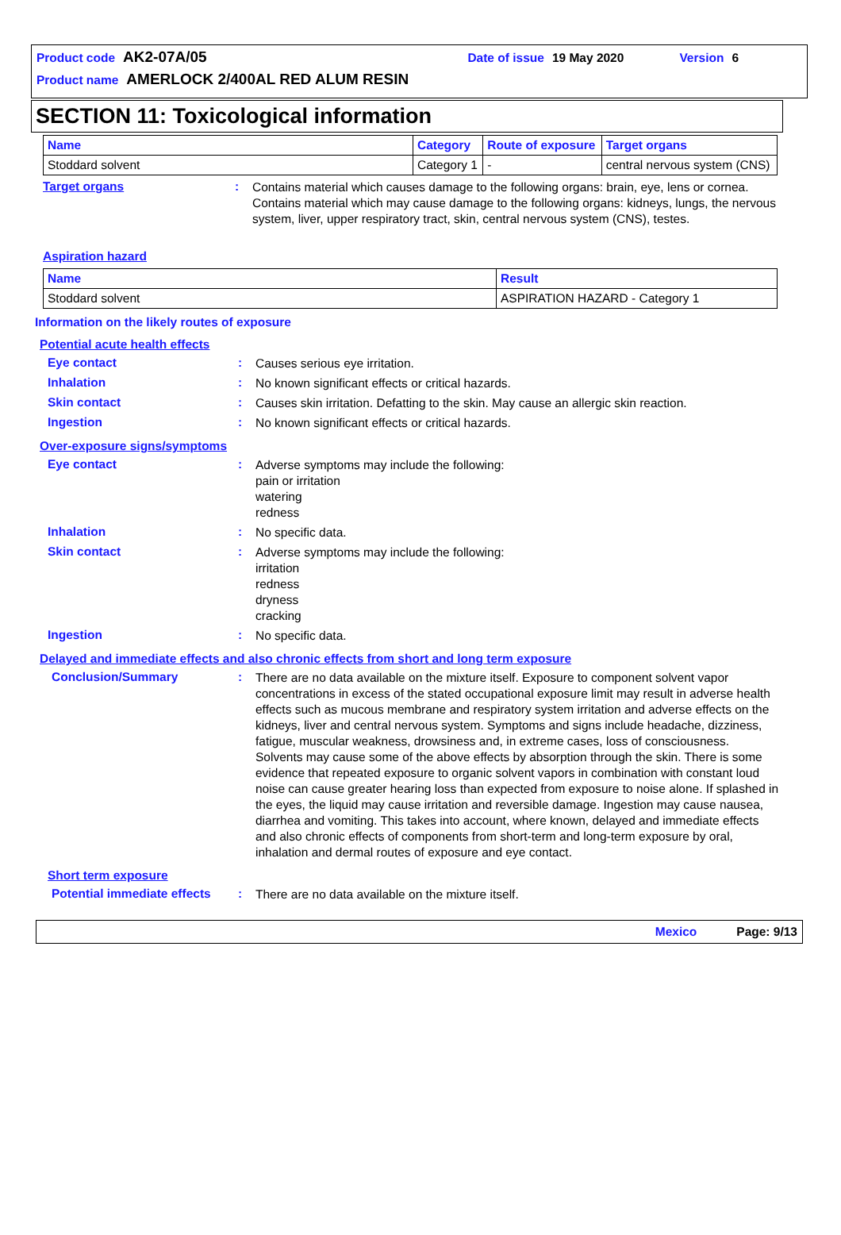Product code AK2-07A/05 Date of issue 19 May 2020 Version 6
Product name AMERLOCK 2/400AL RED ALUM RESIN
SECTION 11: Toxicological information
| Name | Category | Route of exposure | Target organs |
| --- | --- | --- | --- |
| Stoddard solvent | Category 1 | - | central nervous system (CNS) |
Target organs :
Contains material which causes damage to the following organs: brain, eye, lens or cornea.
Contains material which may cause damage to the following organs: kidneys, lungs, the nervous system, liver, upper respiratory tract, skin, central nervous system (CNS), testes.
Aspiration hazard
| Name | Result |
| --- | --- |
| Stoddard solvent | ASPIRATION HAZARD - Category 1 |
Information on the likely routes of exposure
Potential acute health effects
Eye contact :
Causes serious eye irritation.
Inhalation :
No known significant effects or critical hazards.
Skin contact :
Causes skin irritation. Defatting to the skin. May cause an allergic skin reaction.
Ingestion :
No known significant effects or critical hazards.
Over-exposure signs/symptoms
Eye contact :
Adverse symptoms may include the following:
pain or irritation
watering
redness
Inhalation :
No specific data.
Skin contact :
Adverse symptoms may include the following:
irritation
redness
dryness
cracking
Ingestion :
No specific data.
Delayed and immediate effects and also chronic effects from short and long term exposure
Conclusion/Summary :
There are no data available on the mixture itself. Exposure to component solvent vapor concentrations in excess of the stated occupational exposure limit may result in adverse health effects such as mucous membrane and respiratory system irritation and adverse effects on the kidneys, liver and central nervous system. Symptoms and signs include headache, dizziness, fatigue, muscular weakness, drowsiness and, in extreme cases, loss of consciousness. Solvents may cause some of the above effects by absorption through the skin. There is some evidence that repeated exposure to organic solvent vapors in combination with constant loud noise can cause greater hearing loss than expected from exposure to noise alone. If splashed in the eyes, the liquid may cause irritation and reversible damage. Ingestion may cause nausea, diarrhea and vomiting. This takes into account, where known, delayed and immediate effects and also chronic effects of components from short-term and long-term exposure by oral, inhalation and dermal routes of exposure and eye contact.
Short term exposure
Potential immediate effects
:
There are no data available on the mixture itself.
Mexico Page: 9/13